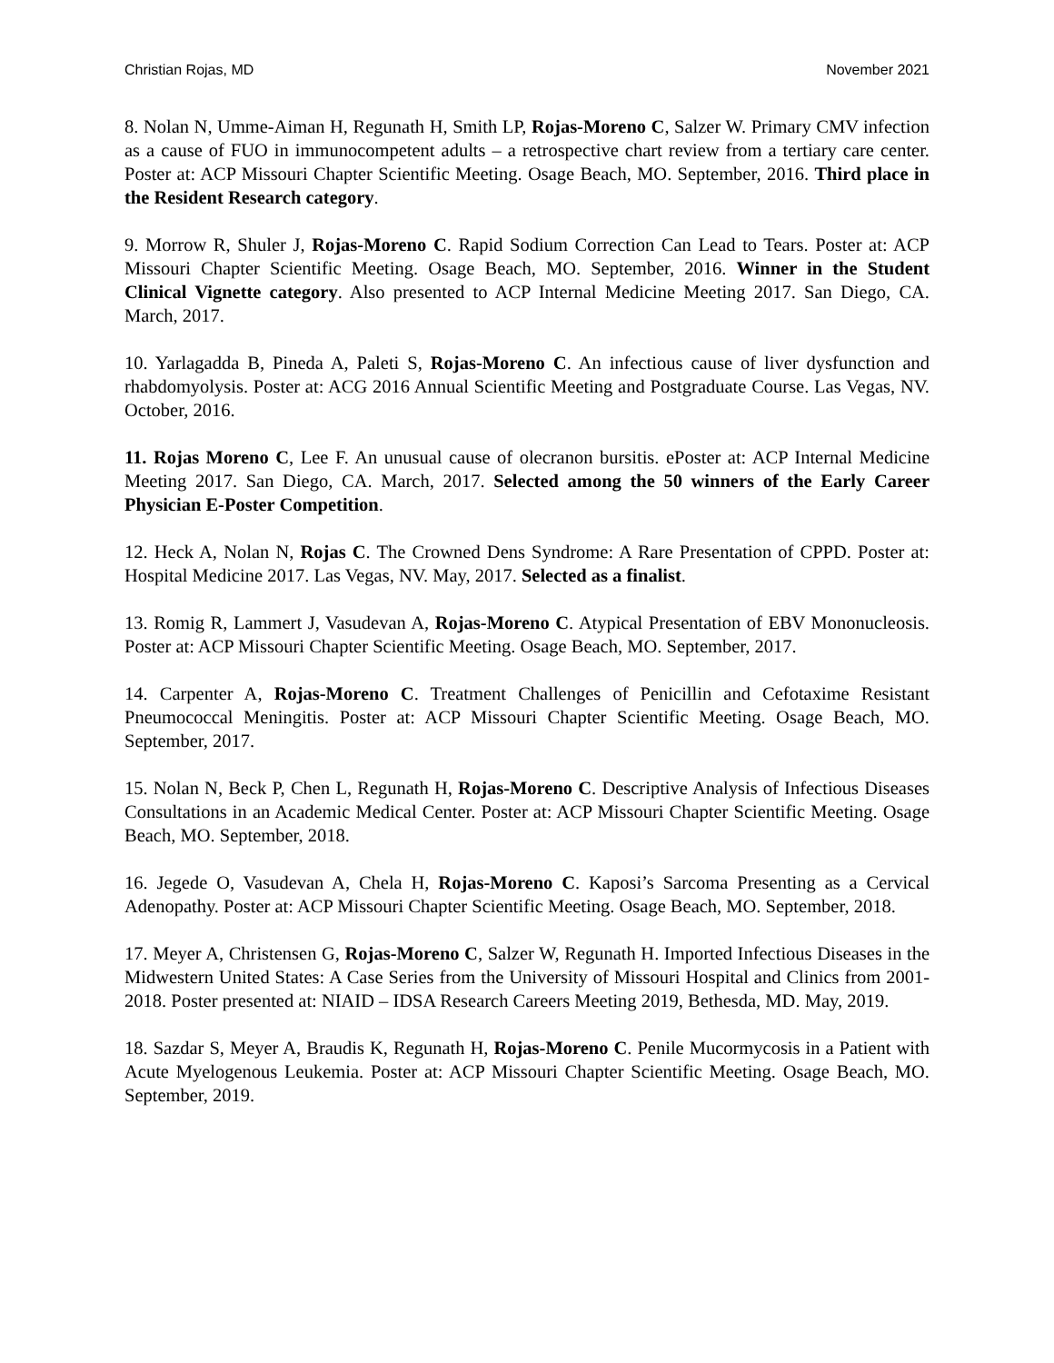Christian Rojas, MD November 2021
8. Nolan N, Umme-Aiman H, Regunath H, Smith LP, Rojas-Moreno C, Salzer W. Primary CMV infection as a cause of FUO in immunocompetent adults – a retrospective chart review from a tertiary care center. Poster at: ACP Missouri Chapter Scientific Meeting. Osage Beach, MO. September, 2016. Third place in the Resident Research category.
9. Morrow R, Shuler J, Rojas-Moreno C. Rapid Sodium Correction Can Lead to Tears. Poster at: ACP Missouri Chapter Scientific Meeting. Osage Beach, MO. September, 2016. Winner in the Student Clinical Vignette category. Also presented to ACP Internal Medicine Meeting 2017. San Diego, CA. March, 2017.
10. Yarlagadda B, Pineda A, Paleti S, Rojas-Moreno C. An infectious cause of liver dysfunction and rhabdomyolysis. Poster at: ACG 2016 Annual Scientific Meeting and Postgraduate Course. Las Vegas, NV. October, 2016.
11. Rojas Moreno C, Lee F. An unusual cause of olecranon bursitis. ePoster at: ACP Internal Medicine Meeting 2017. San Diego, CA. March, 2017. Selected among the 50 winners of the Early Career Physician E-Poster Competition.
12. Heck A, Nolan N, Rojas C. The Crowned Dens Syndrome: A Rare Presentation of CPPD. Poster at: Hospital Medicine 2017. Las Vegas, NV. May, 2017. Selected as a finalist.
13. Romig R, Lammert J, Vasudevan A, Rojas-Moreno C. Atypical Presentation of EBV Mononucleosis. Poster at: ACP Missouri Chapter Scientific Meeting. Osage Beach, MO. September, 2017.
14. Carpenter A, Rojas-Moreno C. Treatment Challenges of Penicillin and Cefotaxime Resistant Pneumococcal Meningitis. Poster at: ACP Missouri Chapter Scientific Meeting. Osage Beach, MO. September, 2017.
15. Nolan N, Beck P, Chen L, Regunath H, Rojas-Moreno C. Descriptive Analysis of Infectious Diseases Consultations in an Academic Medical Center. Poster at: ACP Missouri Chapter Scientific Meeting. Osage Beach, MO. September, 2018.
16. Jegede O, Vasudevan A, Chela H, Rojas-Moreno C. Kaposi’s Sarcoma Presenting as a Cervical Adenopathy. Poster at: ACP Missouri Chapter Scientific Meeting. Osage Beach, MO. September, 2018.
17. Meyer A, Christensen G, Rojas-Moreno C, Salzer W, Regunath H. Imported Infectious Diseases in the Midwestern United States: A Case Series from the University of Missouri Hospital and Clinics from 2001-2018. Poster presented at: NIAID – IDSA Research Careers Meeting 2019, Bethesda, MD. May, 2019.
18. Sazdar S, Meyer A, Braudis K, Regunath H, Rojas-Moreno C. Penile Mucormycosis in a Patient with Acute Myelogenous Leukemia. Poster at: ACP Missouri Chapter Scientific Meeting. Osage Beach, MO. September, 2019.